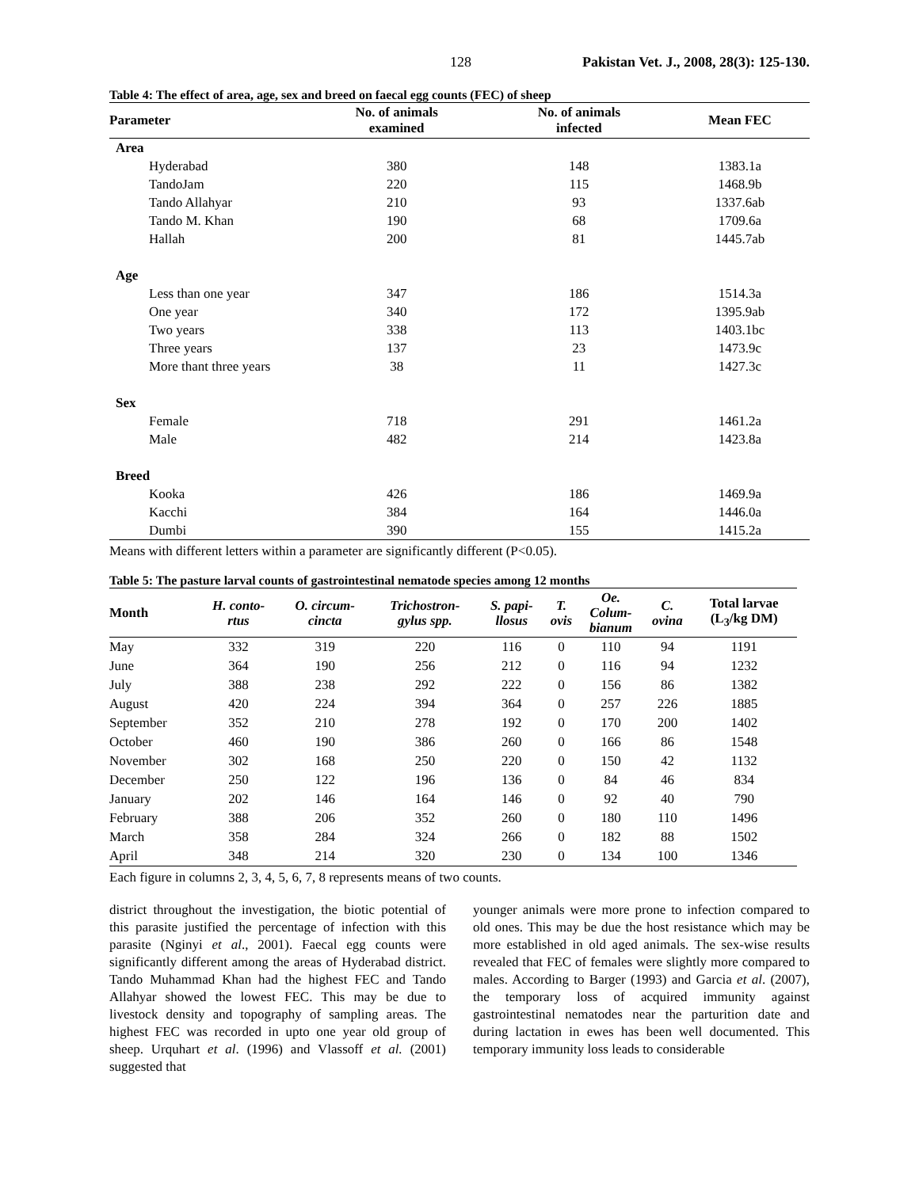128 Pakistan Vet. J., 2008, 28(3): 125-130.
Table 4: The effect of area, age, sex and breed on faecal egg counts (FEC) of sheep
| Parameter | No. of animals examined | No. of animals infected | Mean FEC |
| --- | --- | --- | --- |
| Area | | | |
| Hyderabad | 380 | 148 | 1383.1a |
| TandoJam | 220 | 115 | 1468.9b |
| Tando Allahyar | 210 | 93 | 1337.6ab |
| Tando M. Khan | 190 | 68 | 1709.6a |
| Hallah | 200 | 81 | 1445.7ab |
| Age | | | |
| Less than one year | 347 | 186 | 1514.3a |
| One year | 340 | 172 | 1395.9ab |
| Two years | 338 | 113 | 1403.1bc |
| Three years | 137 | 23 | 1473.9c |
| More thant three years | 38 | 11 | 1427.3c |
| Sex | | | |
| Female | 718 | 291 | 1461.2a |
| Male | 482 | 214 | 1423.8a |
| Breed | | | |
| Kooka | 426 | 186 | 1469.9a |
| Kacchi | 384 | 164 | 1446.0a |
| Dumbi | 390 | 155 | 1415.2a |
Means with different letters within a parameter are significantly different (P<0.05).
Table 5: The pasture larval counts of gastrointestinal nematode species among 12 months
| Month | H. conto- rtus | O. circum- cincta | Trichostron- gylus spp. | S. papi- llosus | T. ovis | Oe. Colum- bianum | C. ovina | Total larvae (L<sub>3</sub>/kg DM) |
| --- | --- | --- | --- | --- | --- | --- | --- | --- |
| May | 332 | 319 | 220 | 116 | 0 | 110 | 94 | 1191 |
| June | 364 | 190 | 256 | 212 | 0 | 116 | 94 | 1232 |
| July | 388 | 238 | 292 | 222 | 0 | 156 | 86 | 1382 |
| August | 420 | 224 | 394 | 364 | 0 | 257 | 226 | 1885 |
| September | 352 | 210 | 278 | 192 | 0 | 170 | 200 | 1402 |
| October | 460 | 190 | 386 | 260 | 0 | 166 | 86 | 1548 |
| November | 302 | 168 | 250 | 220 | 0 | 150 | 42 | 1132 |
| December | 250 | 122 | 196 | 136 | 0 | 84 | 46 | 834 |
| January | 202 | 146 | 164 | 146 | 0 | 92 | 40 | 790 |
| February | 388 | 206 | 352 | 260 | 0 | 180 | 110 | 1496 |
| March | 358 | 284 | 324 | 266 | 0 | 182 | 88 | 1502 |
| April | 348 | 214 | 320 | 230 | 0 | 134 | 100 | 1346 |
Each figure in columns 2, 3, 4, 5, 6, 7, 8 represents means of two counts.
district throughout the investigation, the biotic potential of this parasite justified the percentage of infection with this parasite (Nginyi et al., 2001). Faecal egg counts were significantly different among the areas of Hyderabad district. Tando Muhammad Khan had the highest FEC and Tando Allahyar showed the lowest FEC. This may be due to livestock density and topography of sampling areas. The highest FEC was recorded in upto one year old group of sheep. Urquhart et al. (1996) and Vlassoff et al. (2001) suggested that
younger animals were more prone to infection compared to old ones. This may be due the host resistance which may be more established in old aged animals. The sex-wise results revealed that FEC of females were slightly more compared to males. According to Barger (1993) and Garcia et al. (2007), the temporary loss of acquired immunity against gastrointestinal nematodes near the parturition date and during lactation in ewes has been well documented. This temporary immunity loss leads to considerable